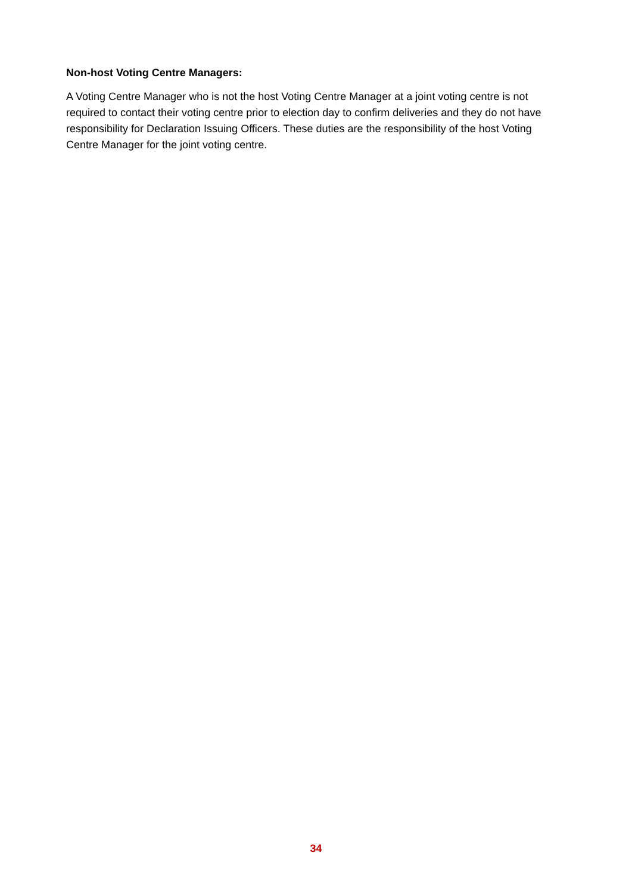Non-host Voting Centre Managers:
A Voting Centre Manager who is not the host Voting Centre Manager at a joint voting centre is not required to contact their voting centre prior to election day to confirm deliveries and they do not have responsibility for Declaration Issuing Officers. These duties are the responsibility of the host Voting Centre Manager for the joint voting centre.
34